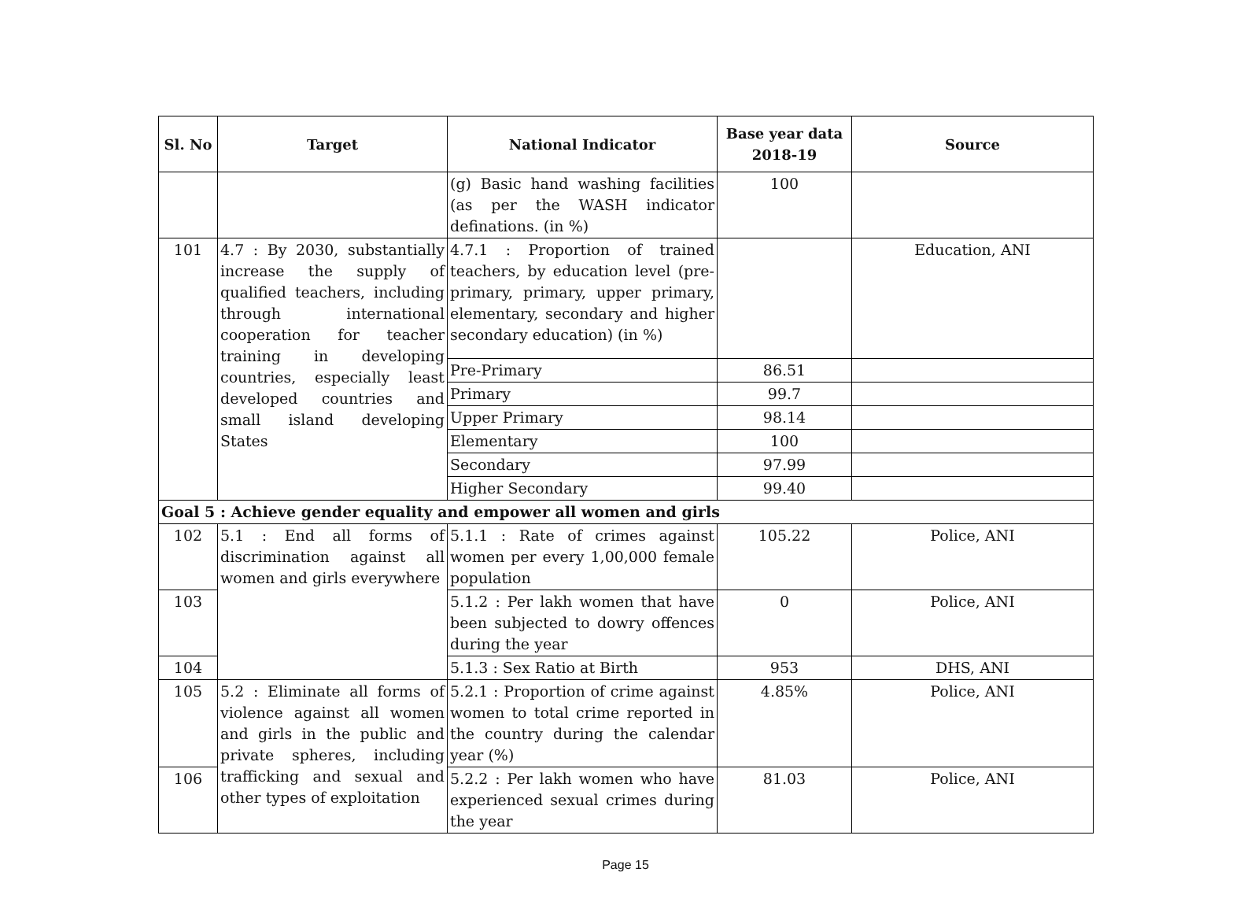| Sl. No | Target | National Indicator | Base year data 2018-19 | Source |
| --- | --- | --- | --- | --- |
| | | (g) Basic hand washing facilities (as per the WASH indicator definations. (in %) | 100 | |
| 101 | 4.7 : By 2030, substantially increase the supply of qualified teachers, including through international cooperation for teacher training in developing countries, especially least developed countries and small island developing States | 4.7.1 : Proportion of trained teachers, by education level (pre-primary, primary, upper primary, elementary, secondary and higher secondary education) (in %) | | Education, ANI |
| | | Pre-Primary | 86.51 | |
| | | Primary | 99.7 | |
| | | Upper Primary | 98.14 | |
| | | Elementary | 100 | |
| | | Secondary | 97.99 | |
| | | Higher Secondary | 99.40 | |
| Goal 5 : Achieve gender equality and empower all women and girls | | | | |
| 102 | 5.1 : End all forms of discrimination against all women and girls everywhere | 5.1.1 : Rate of crimes against women per every 1,00,000 female population | 105.22 | Police, ANI |
| 103 | | 5.1.2 : Per lakh women that have been subjected to dowry offences during the year | 0 | Police, ANI |
| 104 | | 5.1.3 : Sex Ratio at Birth | 953 | DHS, ANI |
| 105 | 5.2 : Eliminate all forms of violence against all women and girls in the public and private spheres, including trafficking and sexual and other types of exploitation | 5.2.1 : Proportion of crime against women to total crime reported in the country during the calendar year (%) | 4.85% | Police, ANI |
| 106 | | 5.2.2 : Per lakh women who have experienced sexual crimes during the year | 81.03 | Police, ANI |
Page 15